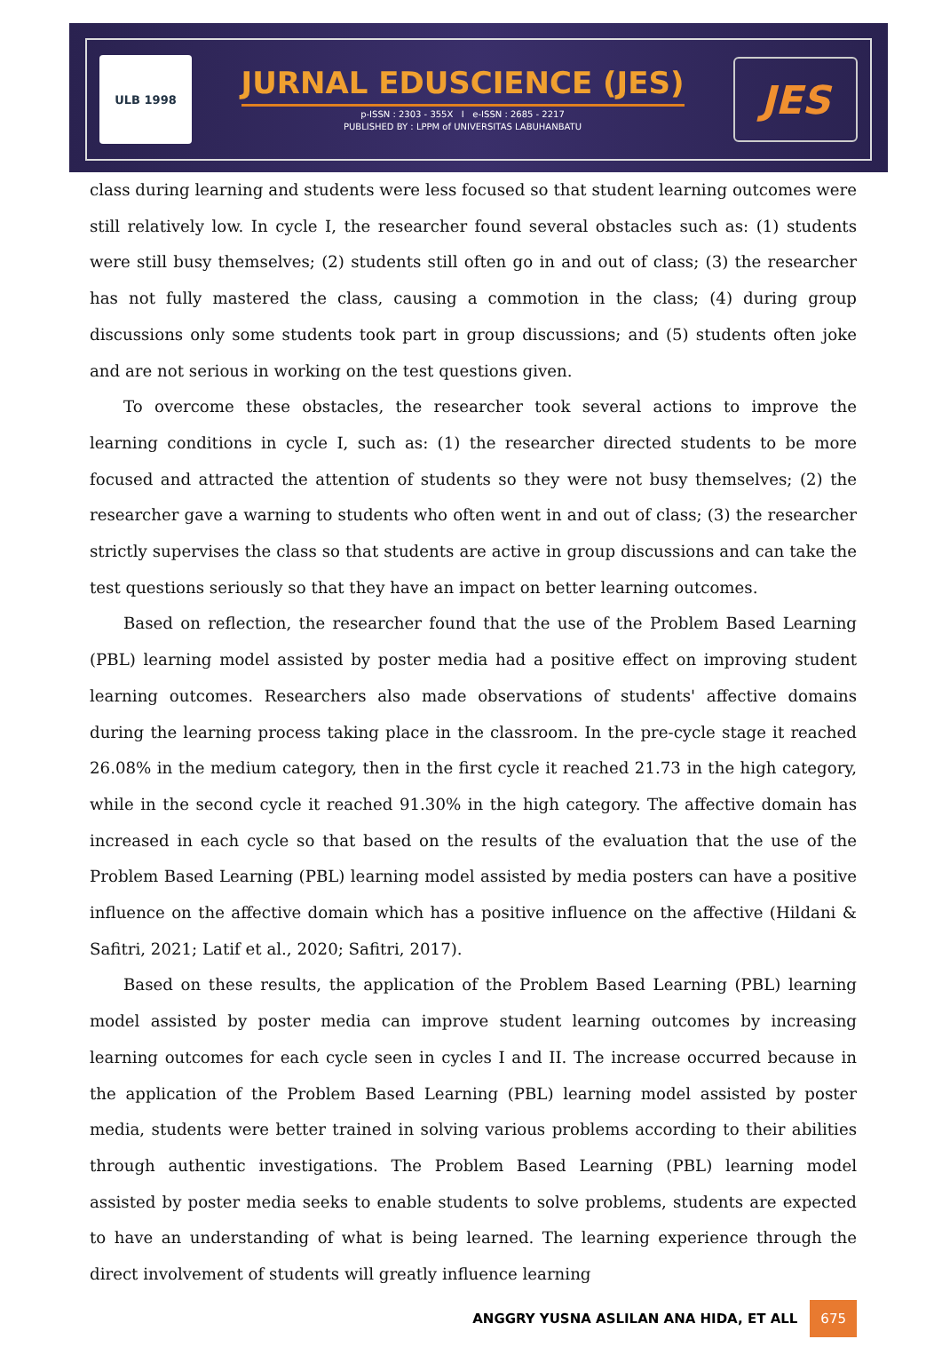ULB 1998
JURNAL EDUSCIENCE (JES)
p-ISSN : 2303 - 355X I e-ISSN : 2685 - 2217
PUBLISHED BY : LPPM of UNIVERSITAS LABUHANBATU
JES
class during learning and students were less focused so that student learning outcomes were still relatively low. In cycle I, the researcher found several obstacles such as: (1) students were still busy themselves; (2) students still often go in and out of class; (3) the researcher has not fully mastered the class, causing a commotion in the class; (4) during group discussions only some students took part in group discussions; and (5) students often joke and are not serious in working on the test questions given.
To overcome these obstacles, the researcher took several actions to improve the learning conditions in cycle I, such as: (1) the researcher directed students to be more focused and attracted the attention of students so they were not busy themselves; (2) the researcher gave a warning to students who often went in and out of class; (3) the researcher strictly supervises the class so that students are active in group discussions and can take the test questions seriously so that they have an impact on better learning outcomes.
Based on reflection, the researcher found that the use of the Problem Based Learning (PBL) learning model assisted by poster media had a positive effect on improving student learning outcomes. Researchers also made observations of students' affective domains during the learning process taking place in the classroom. In the pre-cycle stage it reached 26.08% in the medium category, then in the first cycle it reached 21.73 in the high category, while in the second cycle it reached 91.30% in the high category. The affective domain has increased in each cycle so that based on the results of the evaluation that the use of the Problem Based Learning (PBL) learning model assisted by media posters can have a positive influence on the affective domain which has a positive influence on the affective (Hildani & Safitri, 2021; Latif et al., 2020; Safitri, 2017).
Based on these results, the application of the Problem Based Learning (PBL) learning model assisted by poster media can improve student learning outcomes by increasing learning outcomes for each cycle seen in cycles I and II. The increase occurred because in the application of the Problem Based Learning (PBL) learning model assisted by poster media, students were better trained in solving various problems according to their abilities through authentic investigations. The Problem Based Learning (PBL) learning model assisted by poster media seeks to enable students to solve problems, students are expected to have an understanding of what is being learned. The learning experience through the direct involvement of students will greatly influence learning
ANGGRY YUSNA ASLILAN ANA HIDA, ET ALL 675